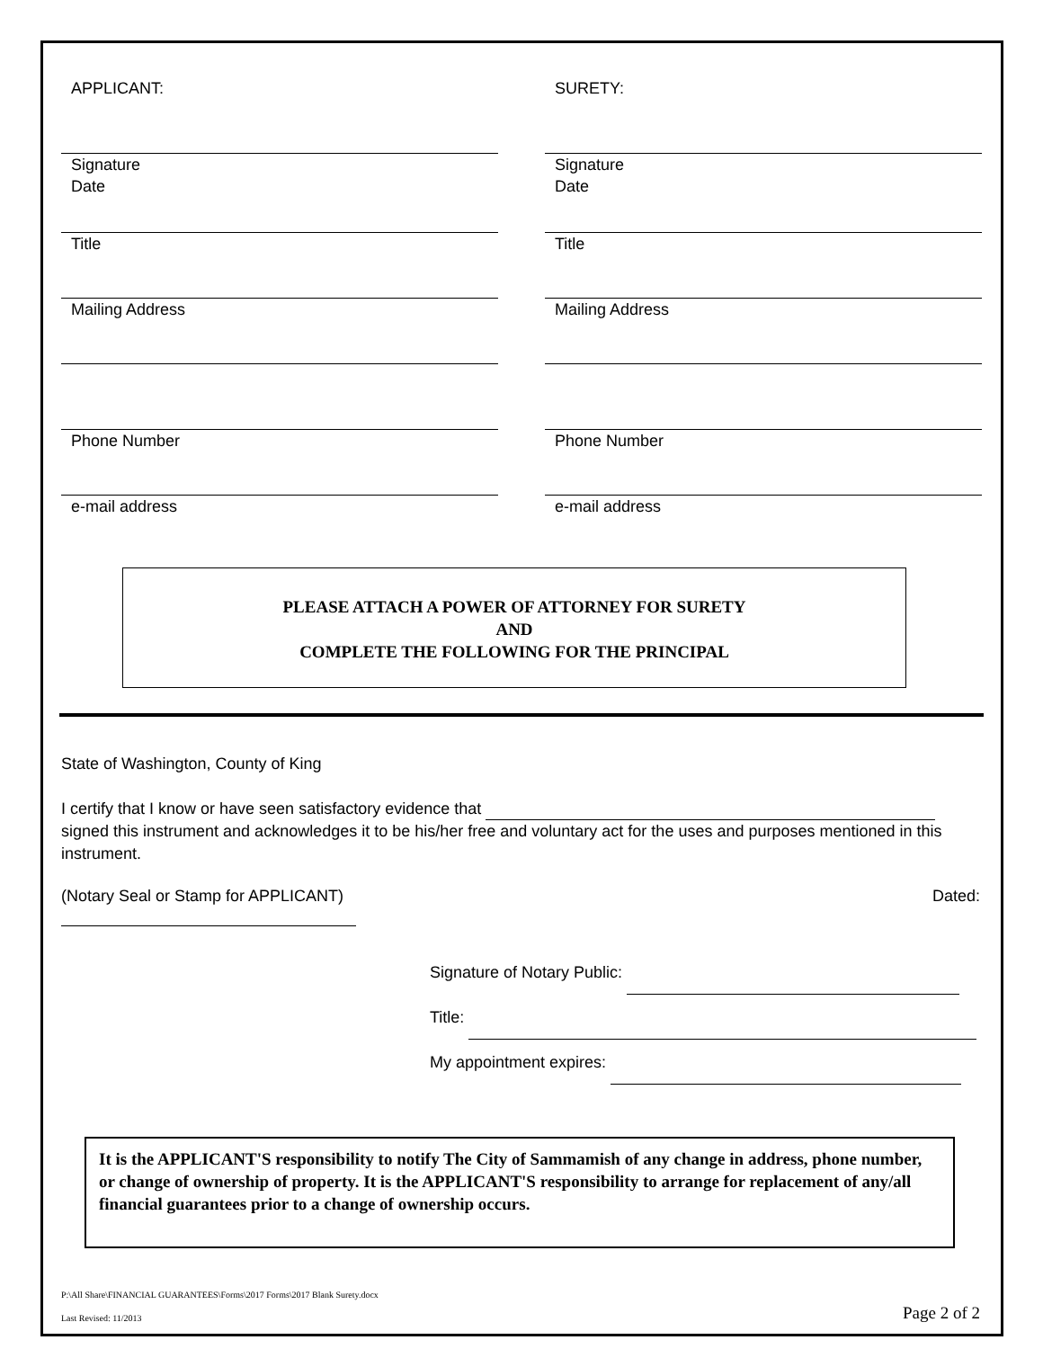APPLICANT:
Signature
Date
Title
Mailing Address
Phone Number
e-mail address
SURETY:
Signature
Date
Title
Mailing Address
Phone Number
e-mail address
PLEASE ATTACH A POWER OF ATTORNEY FOR SURETY
AND
COMPLETE THE FOLLOWING FOR THE PRINCIPAL
State of Washington, County of King
I certify that I know or have seen satisfactory evidence that
signed this instrument and acknowledges it to be his/her free and voluntary act for the uses and purposes mentioned in this instrument.
(Notary Seal or Stamp for APPLICANT) Dated:
Signature of Notary Public:
Title:
My appointment expires:
It is the APPLICANT'S responsibility to notify The City of Sammamish of any change in address, phone number, or change of ownership of property. It is the APPLICANT'S responsibility to arrange for replacement of any/all financial guarantees prior to a change of ownership occurs.
P:\All Share\FINANCIAL GUARANTEES\Forms\2017 Forms\2017 Blank Surety.docx
Last Revised: 11/2013 Page 2 of 2